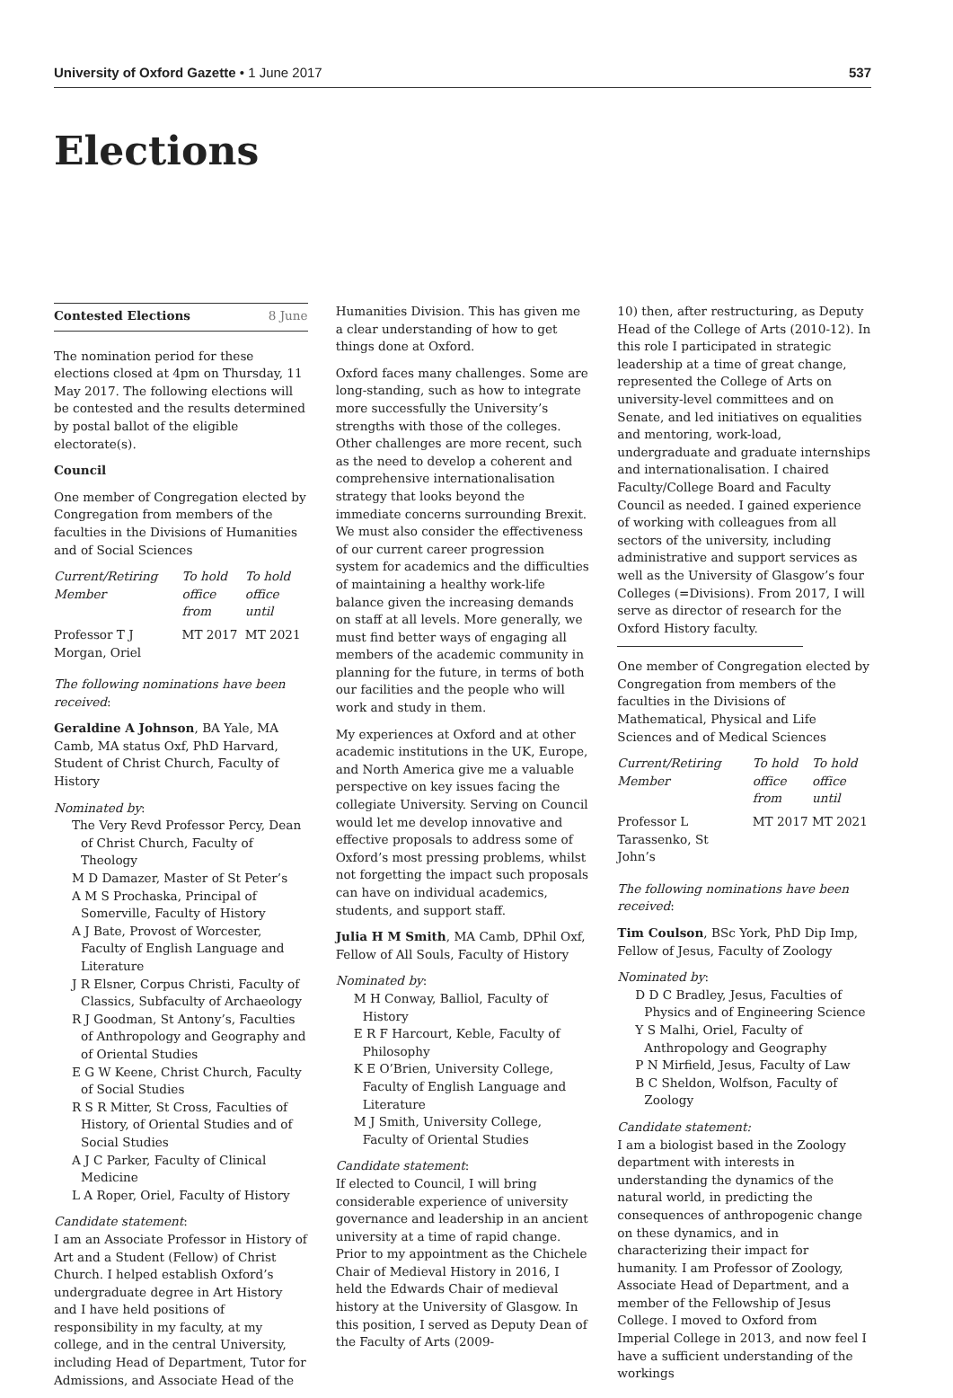University of Oxford Gazette • 1 June 2017
537
Elections
Contested Elections 8 June
The nomination period for these elections closed at 4pm on Thursday, 11 May 2017. The following elections will be contested and the results determined by postal ballot of the eligible electorate(s).
Council
One member of Congregation elected by Congregation from members of the faculties in the Divisions of Humanities and of Social Sciences
| Current/Retiring Member | To hold office from | To hold office until |
| --- | --- | --- |
| Professor T J Morgan, Oriel | MT 2017 | MT 2021 |
The following nominations have been received:
Geraldine A Johnson, BA Yale, MA Camb, MA status Oxf, PhD Harvard, Student of Christ Church, Faculty of History
Nominated by:
The Very Revd Professor Percy, Dean of Christ Church, Faculty of Theology
M D Damazer, Master of St Peter’s
A M S Prochaska, Principal of Somerville, Faculty of History
A J Bate, Provost of Worcester, Faculty of English Language and Literature
J R Elsner, Corpus Christi, Faculty of Classics, Subfaculty of Archaeology
R J Goodman, St Antony’s, Faculties of Anthropology and Geography and of Oriental Studies
E G W Keene, Christ Church, Faculty of Social Studies
R S R Mitter, St Cross, Faculties of History, of Oriental Studies and of Social Studies
A J C Parker, Faculty of Clinical Medicine
L A Roper, Oriel, Faculty of History
Candidate statement:
I am an Associate Professor in History of Art and a Student (Fellow) of Christ Church. I helped establish Oxford’s undergraduate degree in Art History and I have held positions of responsibility in my faculty, at my college, and in the central University, including Head of Department, Tutor for Admissions, and Associate Head of the
Humanities Division. This has given me a clear understanding of how to get things done at Oxford.
Oxford faces many challenges. Some are long-standing, such as how to integrate more successfully the University’s strengths with those of the colleges. Other challenges are more recent, such as the need to develop a coherent and comprehensive internationalisation strategy that looks beyond the immediate concerns surrounding Brexit. We must also consider the effectiveness of our current career progression system for academics and the difficulties of maintaining a healthy work-life balance given the increasing demands on staff at all levels. More generally, we must find better ways of engaging all members of the academic community in planning for the future, in terms of both our facilities and the people who will work and study in them.
My experiences at Oxford and at other academic institutions in the UK, Europe, and North America give me a valuable perspective on key issues facing the collegiate University. Serving on Council would let me develop innovative and effective proposals to address some of Oxford’s most pressing problems, whilst not forgetting the impact such proposals can have on individual academics, students, and support staff.
Julia H M Smith, MA Camb, DPhil Oxf, Fellow of All Souls, Faculty of History
Nominated by:
M H Conway, Balliol, Faculty of History
E R F Harcourt, Keble, Faculty of Philosophy
K E O’Brien, University College, Faculty of English Language and Literature
M J Smith, University College, Faculty of Oriental Studies
Candidate statement:
If elected to Council, I will bring considerable experience of university governance and leadership in an ancient university at a time of rapid change. Prior to my appointment as the Chichele Chair of Medieval History in 2016, I held the Edwards Chair of medieval history at the University of Glasgow. In this position, I served as Deputy Dean of the Faculty of Arts (2009-
10) then, after restructuring, as Deputy Head of the College of Arts (2010-12). In this role I participated in strategic leadership at a time of great change, represented the College of Arts on university-level committees and on Senate, and led initiatives on equalities and mentoring, work-load, undergraduate and graduate internships and internationalisation. I chaired Faculty/College Board and Faculty Council as needed. I gained experience of working with colleagues from all sectors of the university, including administrative and support services as well as the University of Glasgow’s four Colleges (=Divisions). From 2017, I will serve as director of research for the Oxford History faculty.
One member of Congregation elected by Congregation from members of the faculties in the Divisions of Mathematical, Physical and Life Sciences and of Medical Sciences
| Current/Retiring Member | To hold office from | To hold office until |
| --- | --- | --- |
| Professor L Tarassenko, St John’s | MT 2017 | MT 2021 |
The following nominations have been received:
Tim Coulson, BSc York, PhD Dip Imp, Fellow of Jesus, Faculty of Zoology
Nominated by:
D D C Bradley, Jesus, Faculties of Physics and of Engineering Science
Y S Malhi, Oriel, Faculty of Anthropology and Geography
P N Mirfield, Jesus, Faculty of Law
B C Sheldon, Wolfson, Faculty of Zoology
Candidate statement:
I am a biologist based in the Zoology department with interests in understanding the dynamics of the natural world, in predicting the consequences of anthropogenic change on these dynamics, and in characterizing their impact for humanity. I am Professor of Zoology, Associate Head of Department, and a member of the Fellowship of Jesus College. I moved to Oxford from Imperial College in 2013, and now feel I have a sufficient understanding of the workings